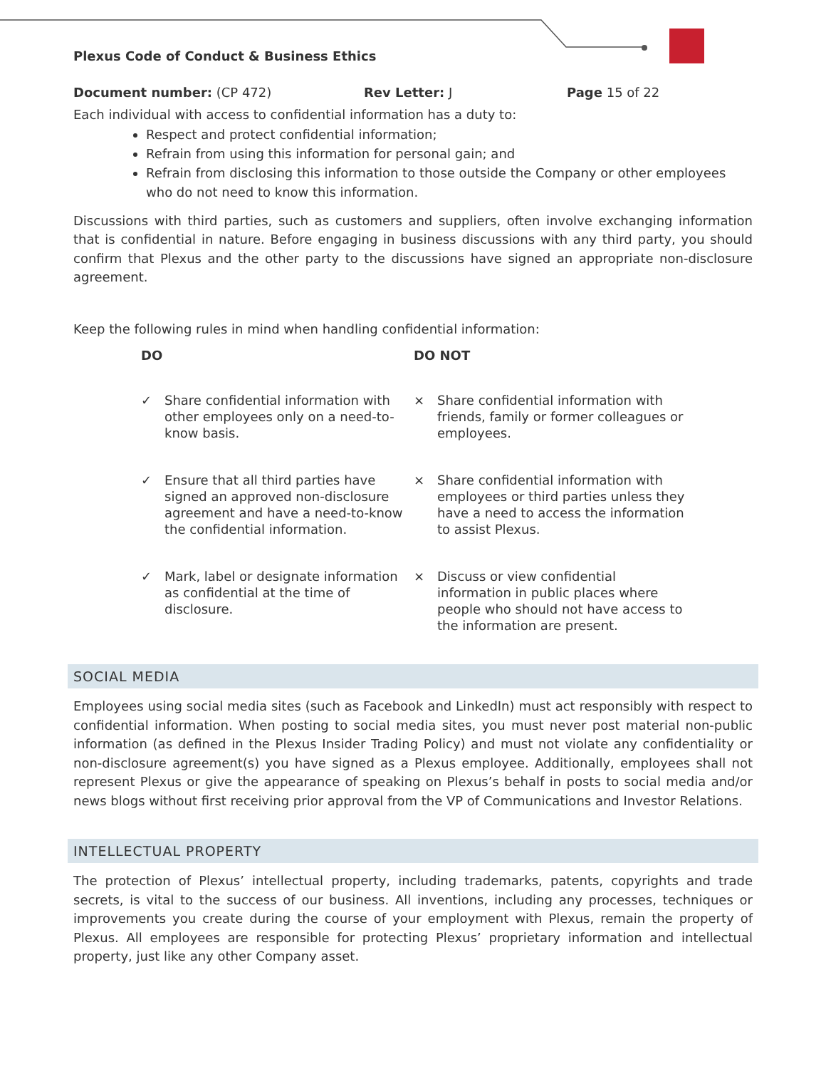Plexus Code of Conduct & Business Ethics
Document number: (CP 472) Rev Letter: J Page 15 of 22
Each individual with access to confidential information has a duty to:
Respect and protect confidential information;
Refrain from using this information for personal gain; and
Refrain from disclosing this information to those outside the Company or other employees who do not need to know this information.
Discussions with third parties, such as customers and suppliers, often involve exchanging information that is confidential in nature. Before engaging in business discussions with any third party, you should confirm that Plexus and the other party to the discussions have signed an appropriate non-disclosure agreement.
Keep the following rules in mind when handling confidential information:
| DO | | DO NOT | |
| --- | --- | --- | --- |
| ✓ | Share confidential information with other employees only on a need-to-know basis. | × | Share confidential information with friends, family or former colleagues or employees. |
| ✓ | Ensure that all third parties have signed an approved non-disclosure agreement and have a need-to-know the confidential information. | × | Share confidential information with employees or third parties unless they have a need to access the information to assist Plexus. |
| ✓ | Mark, label or designate information as confidential at the time of disclosure. | × | Discuss or view confidential information in public places where people who should not have access to the information are present. |
SOCIAL MEDIA
Employees using social media sites (such as Facebook and LinkedIn) must act responsibly with respect to confidential information. When posting to social media sites, you must never post material non-public information (as defined in the Plexus Insider Trading Policy) and must not violate any confidentiality or non-disclosure agreement(s) you have signed as a Plexus employee. Additionally, employees shall not represent Plexus or give the appearance of speaking on Plexus’s behalf in posts to social media and/or news blogs without first receiving prior approval from the VP of Communications and Investor Relations.
INTELLECTUAL PROPERTY
The protection of Plexus’ intellectual property, including trademarks, patents, copyrights and trade secrets, is vital to the success of our business. All inventions, including any processes, techniques or improvements you create during the course of your employment with Plexus, remain the property of Plexus. All employees are responsible for protecting Plexus’ proprietary information and intellectual property, just like any other Company asset.